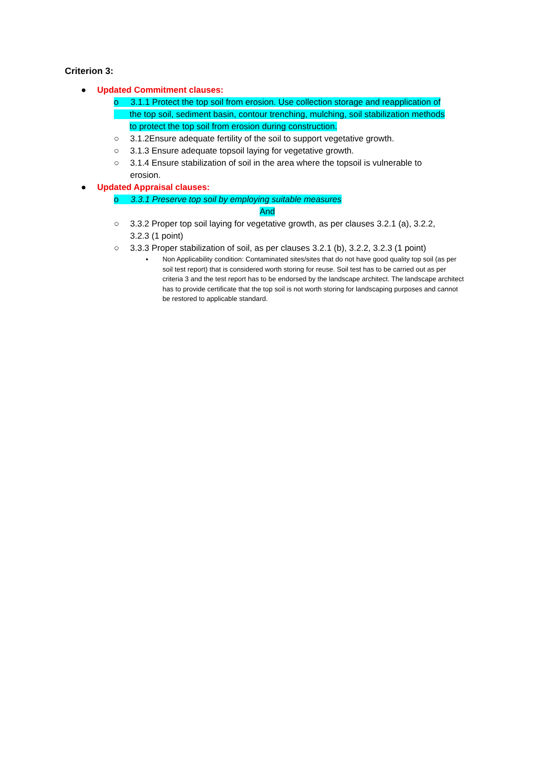Criterion 3:
● Updated Commitment clauses:
o 3.1.1 Protect the top soil from erosion. Use collection storage and reapplication of
the top soil, sediment basin, contour trenching, mulching, soil stabilization methods
to protect the top soil from erosion during construction.
○ 3.1.2Ensure adequate fertility of the soil to support vegetative growth.
○ 3.1.3 Ensure adequate topsoil laying for vegetative growth.
○ 3.1.4 Ensure stabilization of soil in the area where the topsoil is vulnerable to
erosion.
● Updated Appraisal clauses:
o 3.3.1 Preserve top soil by employing suitable measures
And
○ 3.3.2 Proper top soil laying for vegetative growth, as per clauses 3.2.1 (a), 3.2.2,
3.2.3 (1 point)
○ 3.3.3 Proper stabilization of soil, as per clauses 3.2.1 (b), 3.2.2, 3.2.3 (1 point)
▪ Non Applicability condition: Contaminated sites/sites that do not have good quality top soil (as per soil test report) that is considered worth storing for reuse. Soil test has to be carried out as per criteria 3 and the test report has to be endorsed by the landscape architect. The landscape architect has to provide certificate that the top soil is not worth storing for landscaping purposes and cannot be restored to applicable standard.